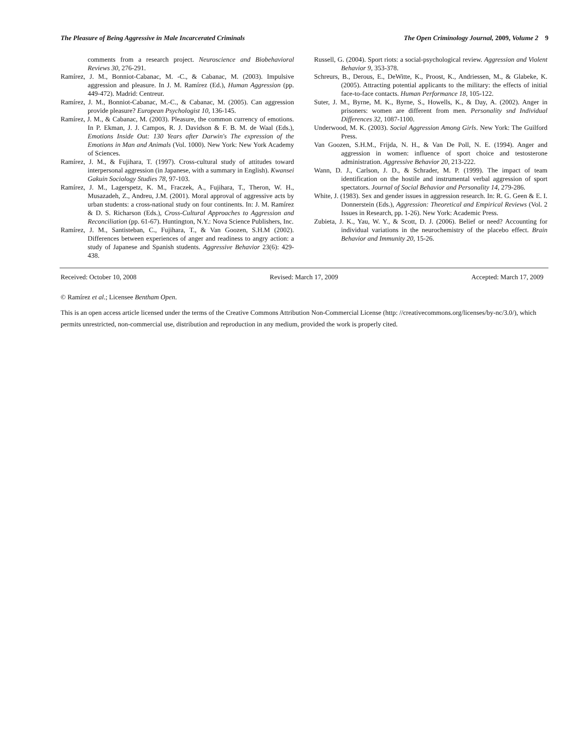The Pleasure of Being Aggressive in Male Incarcerated Criminals The Open Criminology Journal, 2009, Volume 2 9
comments from a research project. Neuroscience and Biobehavioral Reviews 30, 276-291.
Ramírez, J. M., Bonniot-Cabanac, M. -C., & Cabanac, M. (2003). Impulsive aggression and pleasure. In J. M. Ramírez (Ed.), Human Aggression (pp. 449-472). Madrid: Centreur.
Ramírez, J. M., Bonniot-Cabanac, M.-C., & Cabanac, M. (2005). Can aggression provide pleasure? European Psychologist 10, 136-145.
Ramírez, J. M., & Cabanac, M. (2003). Pleasure, the common currency of emotions. In P. Ekman, J. J. Campos, R. J. Davidson & F. B. M. de Waal (Eds.), Emotions Inside Out: 130 Years after Darwin's The expression of the Emotions in Man and Animals (Vol. 1000). New York: New York Academy of Sciences.
Ramírez, J. M., & Fujihara, T. (1997). Cross-cultural study of attitudes toward interpersonal aggression (in Japanese, with a summary in English). Kwansei Gakuin Sociology Studies 78, 97-103.
Ramírez, J. M., Lagerspetz, K. M., Fraczek, A., Fujihara, T., Theron, W. H., Musazadeh, Z., Andreu, J.M. (2001). Moral approval of aggressive acts by urban students: a cross-national study on four continents. In: J. M. Ramírez & D. S. Richarson (Eds.), Cross-Cultural Approaches to Aggression and Reconciliation (pp. 61-67). Huntington, N.Y.: Nova Science Publishers, Inc.
Ramírez, J. M., Santisteban, C., Fujihara, T., & Van Goozen, S.H.M (2002). Differences between experiences of anger and readiness to angry action: a study of Japanese and Spanish students. Aggressive Behavior 23(6): 429-438.
Russell, G. (2004). Sport riots: a social-psychological review. Aggression and Violent Behavior 9, 353-378.
Schreurs, B., Derous, E., DeWitte, K., Proost, K., Andriessen, M., & Glabeke, K. (2005). Attracting potential applicants to the military: the effects of initial face-to-face contacts. Human Performance 18, 105-122.
Suter, J. M., Byrne, M. K., Byrne, S., Howells, K., & Day, A. (2002). Anger in prisoners: women are different from men. Personality snd Individual Differences 32, 1087-1100.
Underwood, M. K. (2003). Social Aggression Among Girls. New York: The Guilford Press.
Van Goozen, S.H.M., Frijda, N. H., & Van De Poll, N. E. (1994). Anger and aggression in women: influence of sport choice and testosterone administration. Aggressive Behavior 20, 213-222.
Wann, D. J., Carlson, J. D., & Schrader, M. P. (1999). The impact of team identification on the hostile and instrumental verbal aggression of sport spectators. Journal of Social Behavior and Personality 14, 279-286.
White, J. (1983). Sex and gender issues in aggression research. In: R. G. Geen & E. I. Donnerstein (Eds.), Aggression: Theoretical and Empirical Reviews (Vol. 2 Issues in Research, pp. 1-26). New York: Academic Press.
Zubieta, J. K., Yau, W. Y., & Scott, D. J. (2006). Belief or need? Accounting for individual variations in the neurochemistry of the placebo effect. Brain Behavior and Immunity 20, 15-26.
Received: October 10, 2008 Revised: March 17, 2009 Accepted: March 17, 2009
© Ramírez et al.; Licensee Bentham Open.
This is an open access article licensed under the terms of the Creative Commons Attribution Non-Commercial License (http: //creativecommons.org/licenses/by-nc/3.0/), which permits unrestricted, non-commercial use, distribution and reproduction in any medium, provided the work is properly cited.